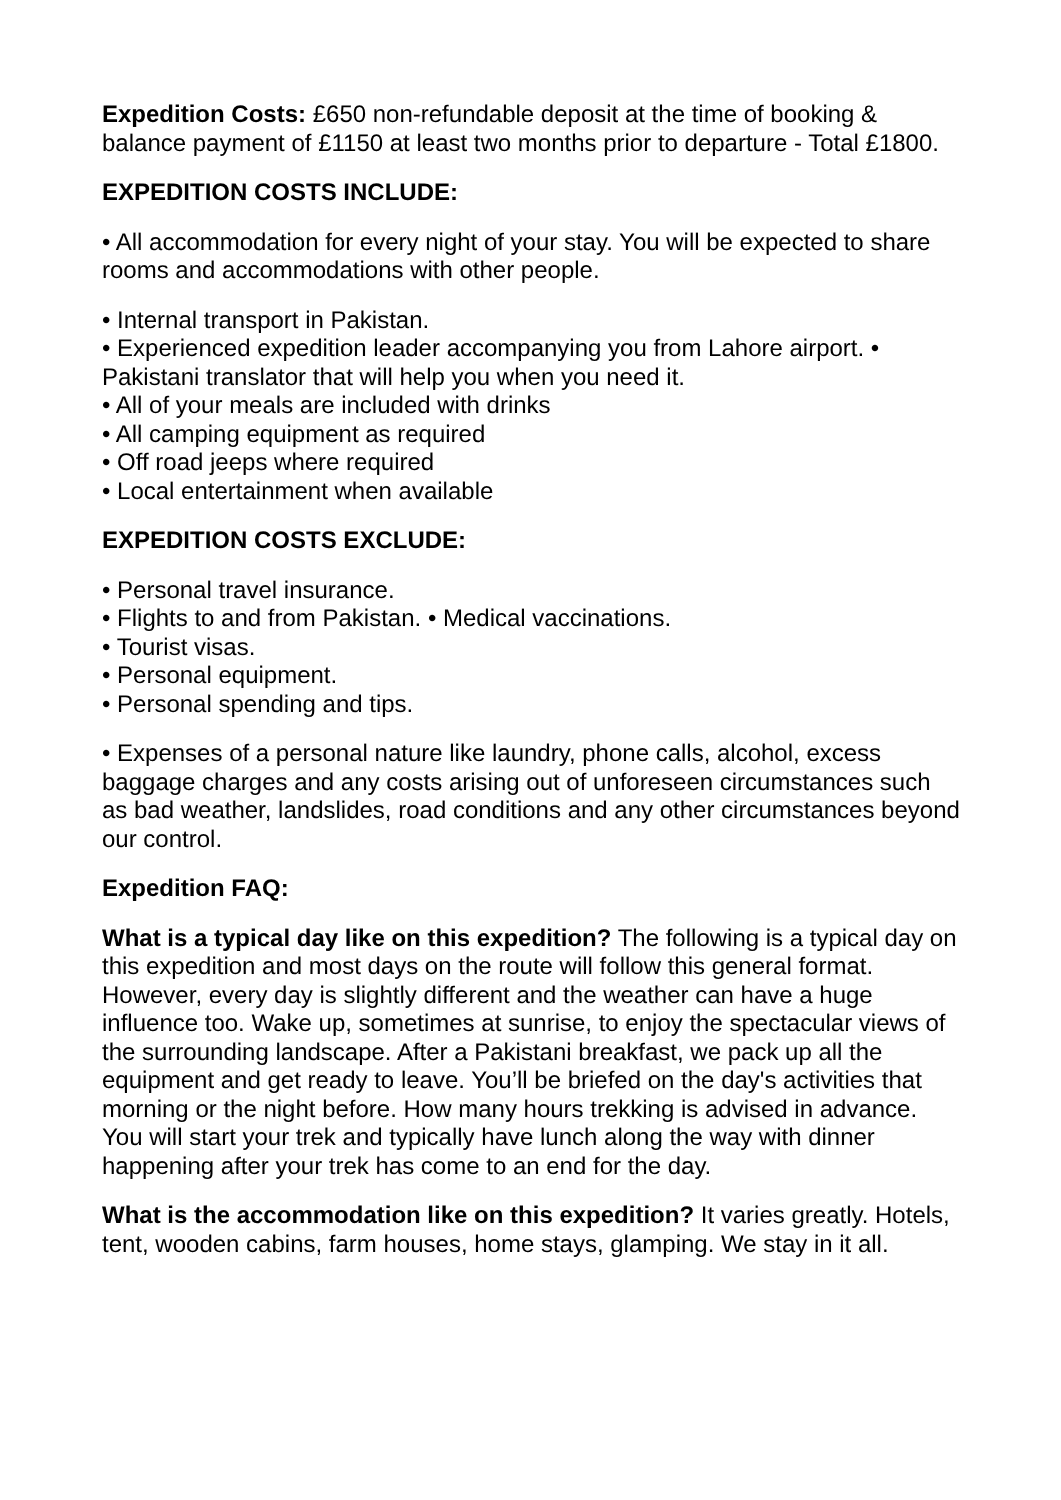Expedition Costs: £650 non-refundable deposit at the time of booking & balance payment of £1150 at least two months prior to departure - Total £1800.
EXPEDITION COSTS INCLUDE:
• All accommodation for every night of your stay. You will be expected to share rooms and accommodations with other people.
• Internal transport in Pakistan.
• Experienced expedition leader accompanying you from Lahore airport. • Pakistani translator that will help you when you need it.
• All of your meals are included with drinks
• All camping equipment as required
• Off road jeeps where required
• Local entertainment when available
EXPEDITION COSTS EXCLUDE:
• Personal travel insurance.
• Flights to and from Pakistan. • Medical vaccinations.
• Tourist visas.
• Personal equipment.
• Personal spending and tips.
• Expenses of a personal nature like laundry, phone calls, alcohol, excess baggage charges and any costs arising out of unforeseen circumstances such as bad weather, landslides, road conditions and any other circumstances beyond our control.
Expedition FAQ:
What is a typical day like on this expedition? The following is a typical day on this expedition and most days on the route will follow this general format. However, every day is slightly different and the weather can have a huge influence too. Wake up, sometimes at sunrise, to enjoy the spectacular views of the surrounding landscape. After a Pakistani breakfast, we pack up all the equipment and get ready to leave. You’ll be briefed on the day's activities that morning or the night before. How many hours trekking is advised in advance. You will start your trek and typically have lunch along the way with dinner happening after your trek has come to an end for the day.
What is the accommodation like on this expedition? It varies greatly. Hotels, tent, wooden cabins, farm houses, home stays, glamping. We stay in it all.